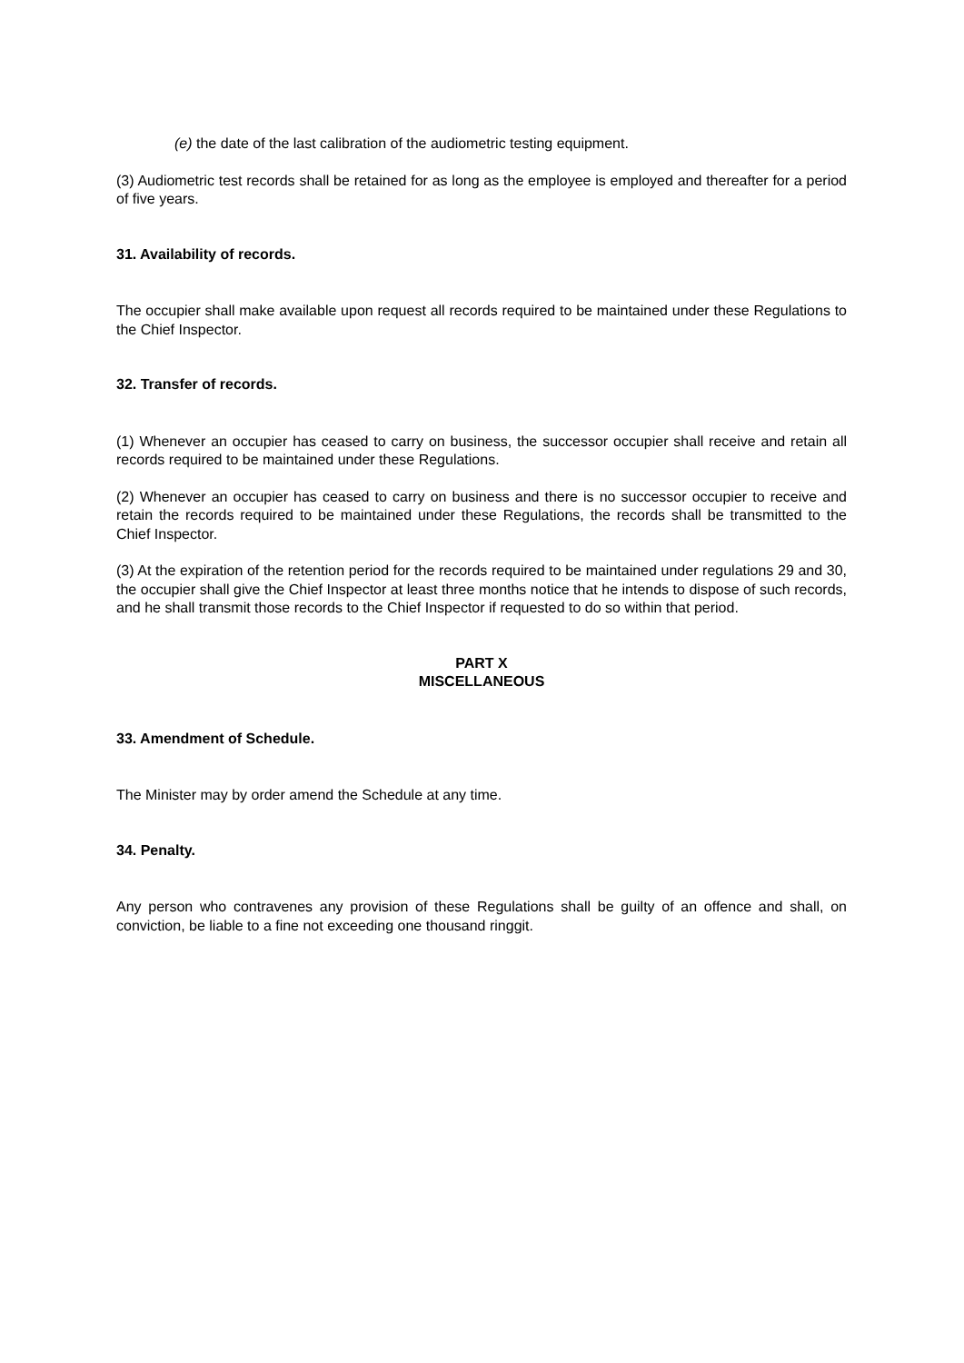(e) the date of the last calibration of the audiometric testing equipment.
(3) Audiometric test records shall be retained for as long as the employee is employed and thereafter for a period of five years.
31. Availability of records.
The occupier shall make available upon request all records required to be maintained under these Regulations to the Chief Inspector.
32. Transfer of records.
(1) Whenever an occupier has ceased to carry on business, the successor occupier shall receive and retain all records required to be maintained under these Regulations.
(2) Whenever an occupier has ceased to carry on business and there is no successor occupier to receive and retain the records required to be maintained under these Regulations, the records shall be transmitted to the Chief Inspector.
(3) At the expiration of the retention period for the records required to be maintained under regulations 29 and 30, the occupier shall give the Chief Inspector at least three months notice that he intends to dispose of such records, and he shall transmit those records to the Chief Inspector if requested to do so within that period.
PART X
MISCELLANEOUS
33. Amendment of Schedule.
The Minister may by order amend the Schedule at any time.
34. Penalty.
Any person who contravenes any provision of these Regulations shall be guilty of an offence and shall, on conviction, be liable to a fine not exceeding one thousand ringgit.